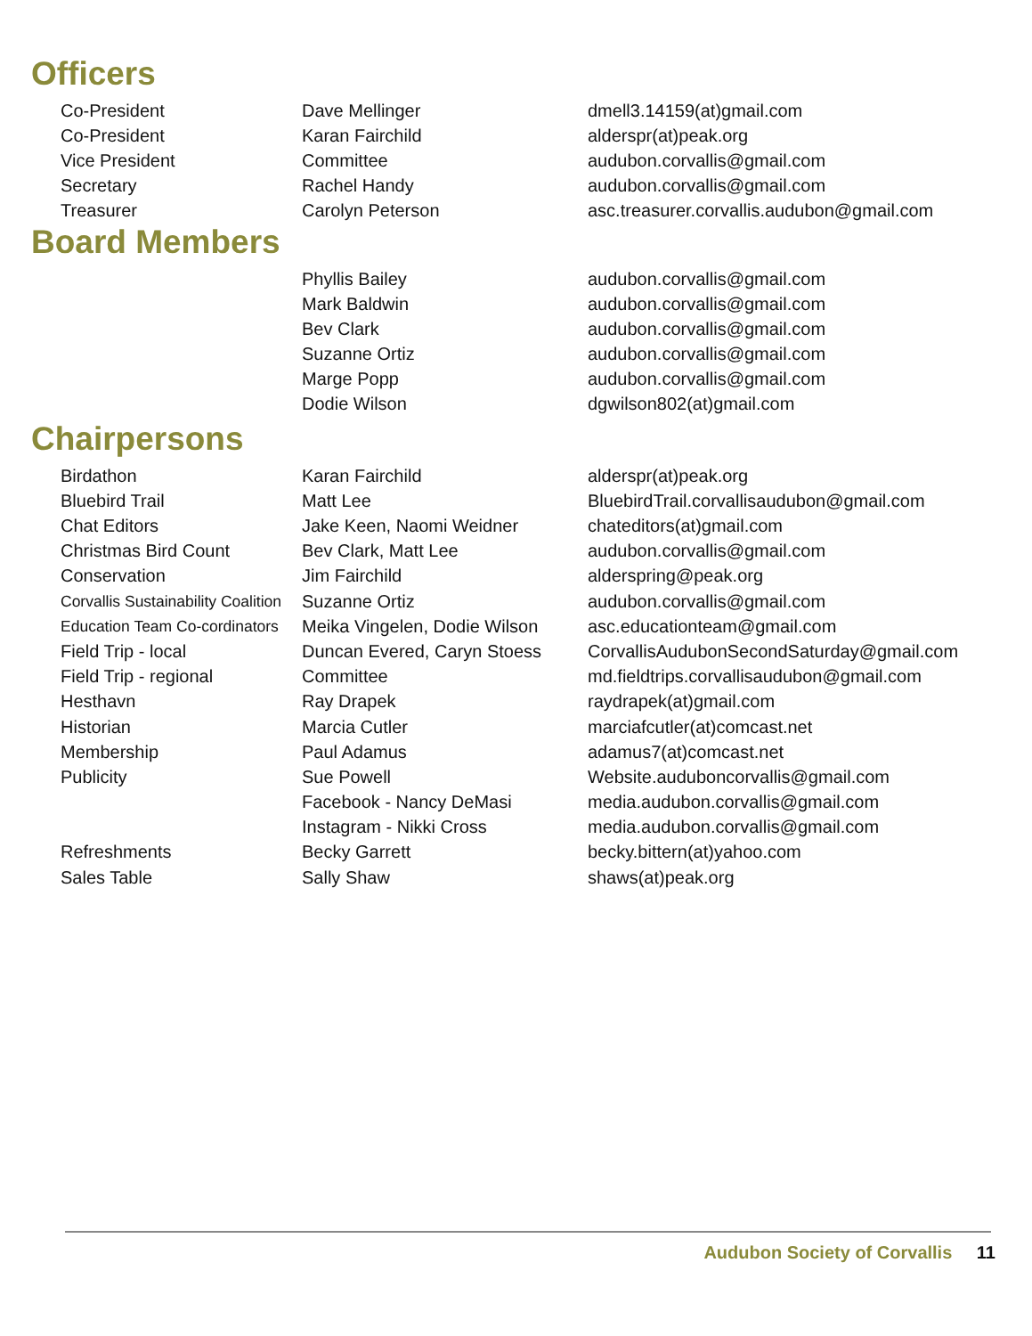Officers
| Co-President | Dave Mellinger | dmell3.14159(at)gmail.com |
| Co-President | Karan Fairchild | alderspr(at)peak.org |
| Vice President | Committee | audubon.corvallis@gmail.com |
| Secretary | Rachel Handy | audubon.corvallis@gmail.com |
| Treasurer | Carolyn Peterson | asc.treasurer.corvallis.audubon@gmail.com |
Board Members
| | Phyllis Bailey | audubon.corvallis@gmail.com |
| | Mark Baldwin | audubon.corvallis@gmail.com |
| | Bev Clark | audubon.corvallis@gmail.com |
| | Suzanne Ortiz | audubon.corvallis@gmail.com |
| | Marge Popp | audubon.corvallis@gmail.com |
| | Dodie Wilson | dgwilson802(at)gmail.com |
Chairpersons
| Birdathon | Karan Fairchild | alderspr(at)peak.org |
| Bluebird Trail | Matt Lee | BluebirdTrail.corvallisaudubon@gmail.com |
| Chat Editors | Jake Keen, Naomi Weidner | chateditors(at)gmail.com |
| Christmas Bird Count | Bev Clark, Matt Lee | audubon.corvallis@gmail.com |
| Conservation | Jim Fairchild | alderspring@peak.org |
| Corvallis Sustainability Coalition | Suzanne Ortiz | audubon.corvallis@gmail.com |
| Education Team Co-cordinators | Meika Vingelen, Dodie Wilson | asc.educationteam@gmail.com |
| Field Trip - local | Duncan Evered, Caryn Stoess | CorvallisAudubonSecondSaturday@gmail.com |
| Field Trip - regional | Committee | md.fieldtrips.corvallisaudubon@gmail.com |
| Hesthavn | Ray Drapek | raydrapek(at)gmail.com |
| Historian | Marcia Cutler | marciafcutler(at)comcast.net |
| Membership | Paul Adamus | adamus7(at)comcast.net |
| Publicity | Sue Powell | Website.audubоncorvallis@gmail.com |
| | Facebook - Nancy DeMasi | media.audubon.corvallis@gmail.com |
| | Instagram - Nikki Cross | media.audubon.corvallis@gmail.com |
| Refreshments | Becky Garrett | becky.bittern(at)yahoo.com |
| Sales Table | Sally Shaw | shaws(at)peak.org |
Audubon Society of Corvallis 11